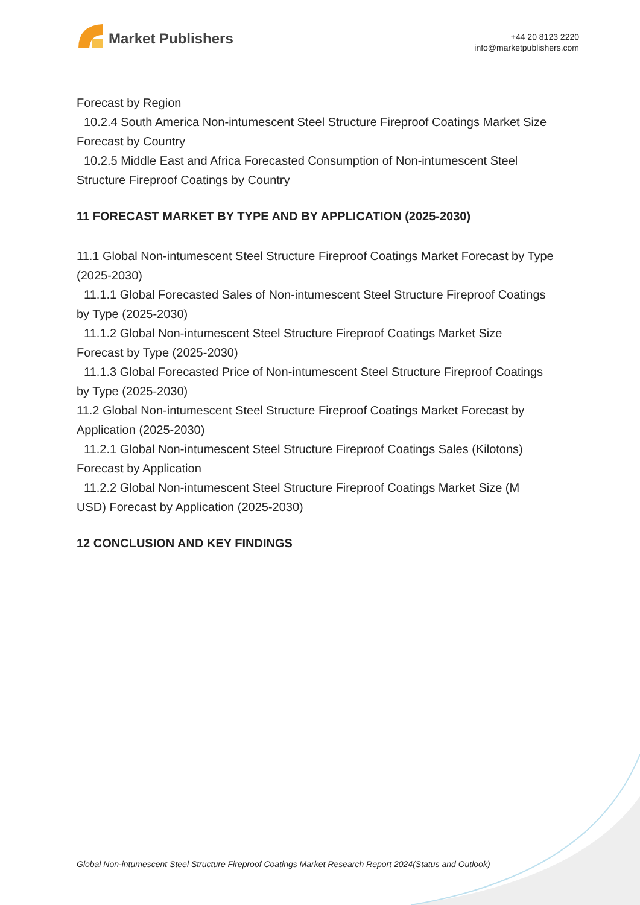Market Publishers
+44 20 8123 2220
info@marketpublishers.com
Forecast by Region
10.2.4 South America Non-intumescent Steel Structure Fireproof Coatings Market Size
Forecast by Country
10.2.5 Middle East and Africa Forecasted Consumption of Non-intumescent Steel
Structure Fireproof Coatings by Country
11 FORECAST MARKET BY TYPE AND BY APPLICATION (2025-2030)
11.1 Global Non-intumescent Steel Structure Fireproof Coatings Market Forecast by Type (2025-2030)
11.1.1 Global Forecasted Sales of Non-intumescent Steel Structure Fireproof Coatings
by Type (2025-2030)
11.1.2 Global Non-intumescent Steel Structure Fireproof Coatings Market Size
Forecast by Type (2025-2030)
11.1.3 Global Forecasted Price of Non-intumescent Steel Structure Fireproof Coatings
by Type (2025-2030)
11.2 Global Non-intumescent Steel Structure Fireproof Coatings Market Forecast by Application (2025-2030)
11.2.1 Global Non-intumescent Steel Structure Fireproof Coatings Sales (Kilotons)
Forecast by Application
11.2.2 Global Non-intumescent Steel Structure Fireproof Coatings Market Size (M
USD) Forecast by Application (2025-2030)
12 CONCLUSION AND KEY FINDINGS
Global Non-intumescent Steel Structure Fireproof Coatings Market Research Report 2024(Status and Outlook)